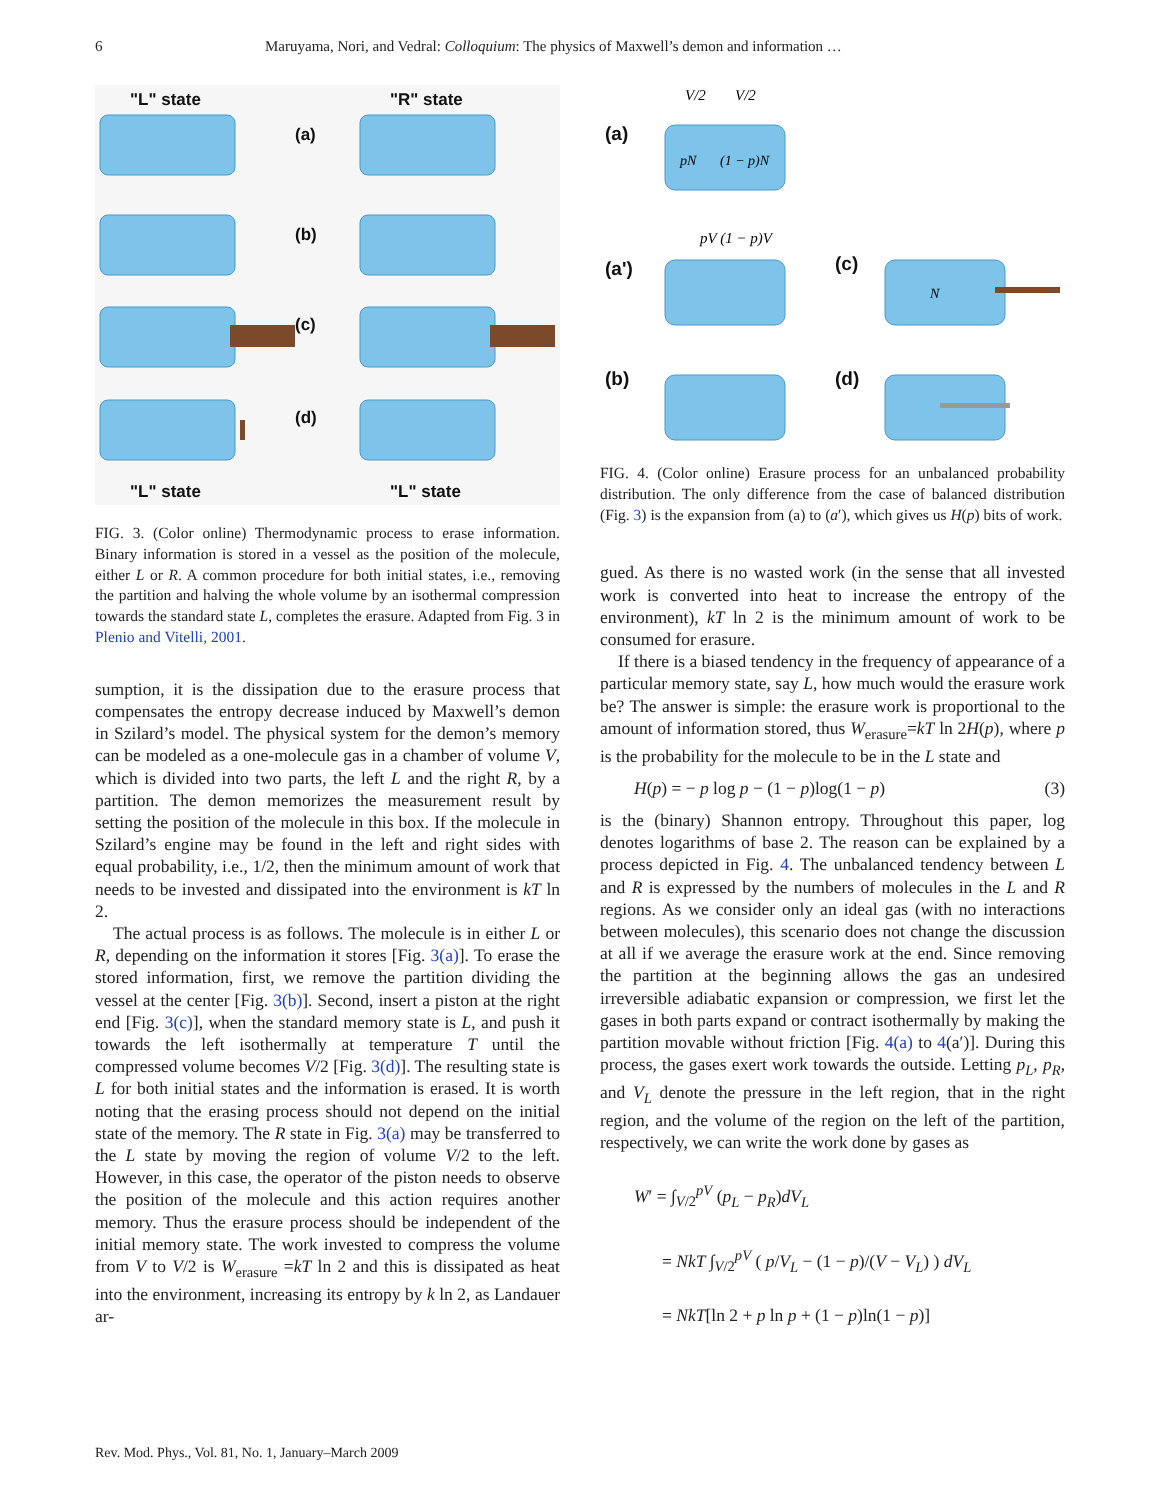6 Maruyama, Nori, and Vedral: Colloquium: The physics of Maxwell’s demon and information …
"L" state
"R" state
(a)
(b)
(c)
(d)
"L" state
"L" state
FIG. 3. (Color online) Thermodynamic process to erase information. Binary information is stored in a vessel as the position of the molecule, either L or R. A common procedure for both initial states, i.e., removing the partition and halving the whole volume by an isothermal compression towards the standard state L, completes the erasure. Adapted from Fig. 3 in Plenio and Vitelli, 2001.
sumption, it is the dissipation due to the erasure process that compensates the entropy decrease induced by Maxwell’s demon in Szilard’s model. The physical system for the demon’s memory can be modeled as a one-molecule gas in a chamber of volume V, which is divided into two parts, the left L and the right R, by a partition. The demon memorizes the measurement result by setting the position of the molecule in this box. If the molecule in Szilard’s engine may be found in the left and right sides with equal probability, i.e., 1/2, then the minimum amount of work that needs to be invested and dissipated into the environment is kT ln 2.
The actual process is as follows. The molecule is in either L or R, depending on the information it stores [Fig. 3(a)]. To erase the stored information, first, we remove the partition dividing the vessel at the center [Fig. 3(b)]. Second, insert a piston at the right end [Fig. 3(c)], when the standard memory state is L, and push it towards the left isothermally at temperature T until the compressed volume becomes V/2 [Fig. 3(d)]. The resulting state is L for both initial states and the information is erased. It is worth noting that the erasing process should not depend on the initial state of the memory. The R state in Fig. 3(a) may be transferred to the L state by moving the region of volume V/2 to the left. However, in this case, the operator of the piston needs to observe the position of the molecule and this action requires another memory. Thus the erasure process should be independent of the initial memory state. The work invested to compress the volume from V to V/2 is W<sub>erasure</sub> =kT ln 2 and this is dissipated as heat into the environment, increasing its entropy by k ln 2, as Landauer ar-
(a)
(a')
(b)
(c)
(d)
V/2
V/2
pV (1 − p)V
pN
(1 − p)N
N
FIG. 4. (Color online) Erasure process for an unbalanced probability distribution. The only difference from the case of balanced distribution (Fig. 3) is the expansion from (a) to (a′), which gives us H(p) bits of work.
gued. As there is no wasted work (in the sense that all invested work is converted into heat to increase the entropy of the environment), kT ln 2 is the minimum amount of work to be consumed for erasure.
If there is a biased tendency in the frequency of appearance of a particular memory state, say L, how much would the erasure work be? The answer is simple: the erasure work is proportional to the amount of information stored, thus W<sub>erasure</sub>=kT ln 2H(p), where p is the probability for the molecule to be in the L state and
H(p) = − p log p − (1 − p)log(1 − p) (3)
is the (binary) Shannon entropy. Throughout this paper, log denotes logarithms of base 2. The reason can be explained by a process depicted in Fig. 4. The unbalanced tendency between L and R is expressed by the numbers of molecules in the L and R regions. As we consider only an ideal gas (with no interactions between molecules), this scenario does not change the discussion at all if we average the erasure work at the end. Since removing the partition at the beginning allows the gas an undesired irreversible adiabatic expansion or compression, we first let the gases in both parts expand or contract isothermally by making the partition movable without friction [Fig. 4(a) to 4(a′)]. During this process, the gases exert work towards the outside. Letting p<sub>L</sub>, p<sub>R</sub>, and V<sub>L</sub> denote the pressure in the left region, that in the right region, and the volume of the region on the left of the partition, respectively, we can write the work done by gases as
W′ = ∫<sub>V/2</sub><sup>pV</sup> (p<sub>L</sub> − p<sub>R</sub>)dV<sub>L</sub>
= NkT ∫<sub>V/2</sub><sup>pV</sup> ( p/V<sub>L</sub> − (1 − p)/(V − V<sub>L</sub>) ) dV<sub>L</sub>
= NkT[ln 2 + p ln p + (1 − p)ln(1 − p)]
Rev. Mod. Phys., Vol. 81, No. 1, January–March 2009